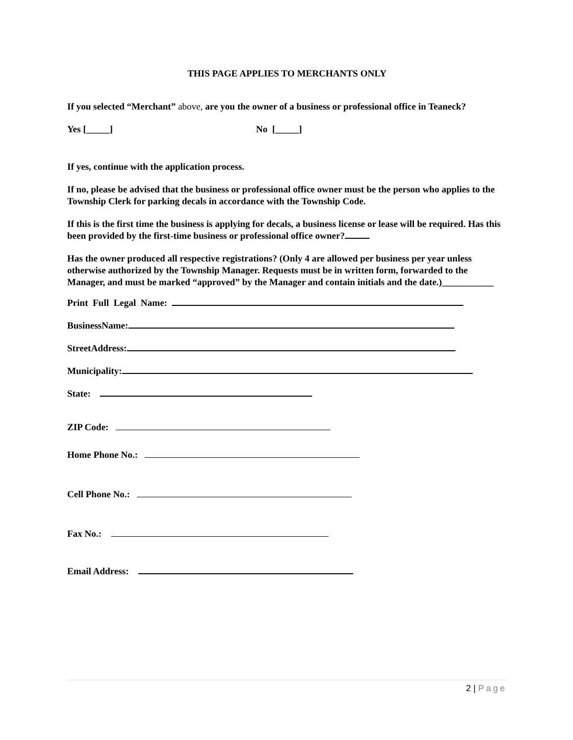THIS PAGE APPLIES TO MERCHANTS ONLY
If you selected “Merchant” above, are you the owner of a business or professional office in Teaneck?
Yes [_____] No [_____]
If yes, continue with the application process.
If no, please be advised that the business or professional office owner must be the person who applies to the Township Clerk for parking decals in accordance with the Township Code.
If this is the first time the business is applying for decals, a business license or lease will be required. Has this been provided by the first-time business or professional office owner?
Has the owner produced all respective registrations? (Only 4 are allowed per business per year unless otherwise authorized by the Township Manager. Requests must be in written form, forwarded to the Manager, and must be marked “approved” by the Manager and contain initials and the date.)___________
Print Full Legal Name:
BusinessName:
StreetAddress:
Municipality:
State:
ZIP Code:
Home Phone No.:
Cell Phone No.:
Fax No.:
Email Address:
2 | Page